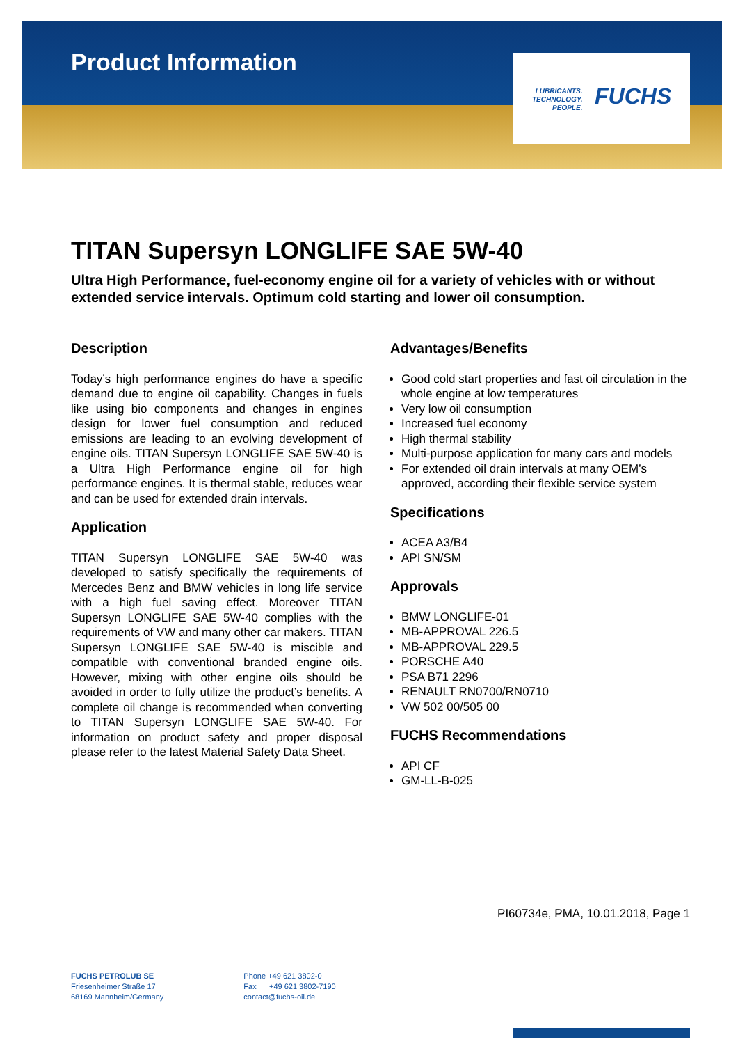Product Information
LUBRICANTS.
TECHNOLOGY.
PEOPLE.
FUCHS
TITAN Supersyn LONGLIFE SAE 5W-40
Ultra High Performance, fuel-economy engine oil for a variety of vehicles with or without extended service intervals. Optimum cold starting and lower oil consumption.
Description
Today’s high performance engines do have a specific demand due to engine oil capability. Changes in fuels like using bio components and changes in engines design for lower fuel consumption and reduced emissions are leading to an evolving development of engine oils. TITAN Supersyn LONGLIFE SAE 5W-40 is a Ultra High Performance engine oil for high performance engines. It is thermal stable, reduces wear and can be used for extended drain intervals.
Application
TITAN Supersyn LONGLIFE SAE 5W-40 was developed to satisfy specifically the requirements of Mercedes Benz and BMW vehicles in long life service with a high fuel saving effect. Moreover TITAN Supersyn LONGLIFE SAE 5W-40 complies with the requirements of VW and many other car makers. TITAN Supersyn LONGLIFE SAE 5W-40 is miscible and compatible with conventional branded engine oils. However, mixing with other engine oils should be avoided in order to fully utilize the product’s benefits. A complete oil change is recommended when converting to TITAN Supersyn LONGLIFE SAE 5W-40. For information on product safety and proper disposal please refer to the latest Material Safety Data Sheet.
Advantages/Benefits
Good cold start properties and fast oil circulation in the whole engine at low temperatures
Very low oil consumption
Increased fuel economy
High thermal stability
Multi-purpose application for many cars and models
For extended oil drain intervals at many OEM’s approved, according their flexible service system
Specifications
ACEA A3/B4
API SN/SM
Approvals
BMW LONGLIFE-01
MB-APPROVAL 226.5
MB-APPROVAL 229.5
PORSCHE A40
PSA B71 2296
RENAULT RN0700/RN0710
VW 502 00/505 00
FUCHS Recommendations
API CF
GM-LL-B-025
PI60734e, PMA, 10.01.2018, Page 1
FUCHS PETROLUB SE
Friesenheimer Straße 17
68169 Mannheim/Germany
Phone +49 621 3802-0
Fax +49 621 3802-7190
contact@fuchs-oil.de